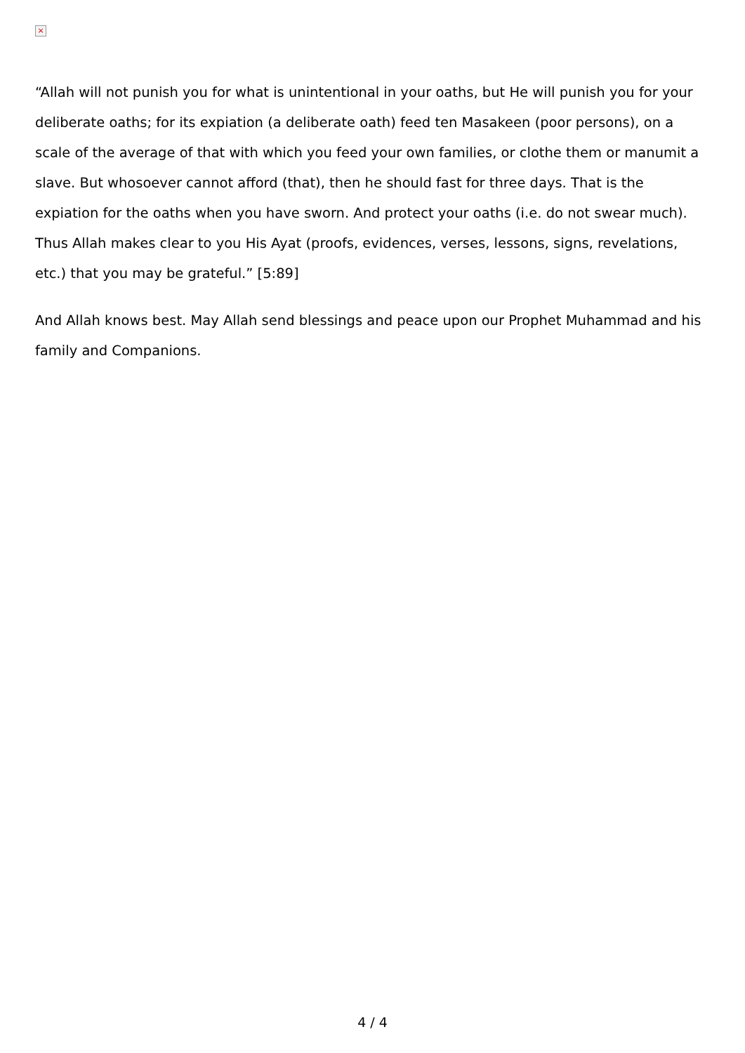×
“Allah will not punish you for what is unintentional in your oaths, but He will punish you for your deliberate oaths; for its expiation (a deliberate oath) feed ten Masakeen (poor persons), on a scale of the average of that with which you feed your own families, or clothe them or manumit a slave. But whosoever cannot afford (that), then he should fast for three days. That is the expiation for the oaths when you have sworn. And protect your oaths (i.e. do not swear much). Thus Allah makes clear to you His Ayat (proofs, evidences, verses, lessons, signs, revelations, etc.) that you may be grateful.” [5:89]
And Allah knows best. May Allah send blessings and peace upon our Prophet Muhammad and his family and Companions.
4 / 4